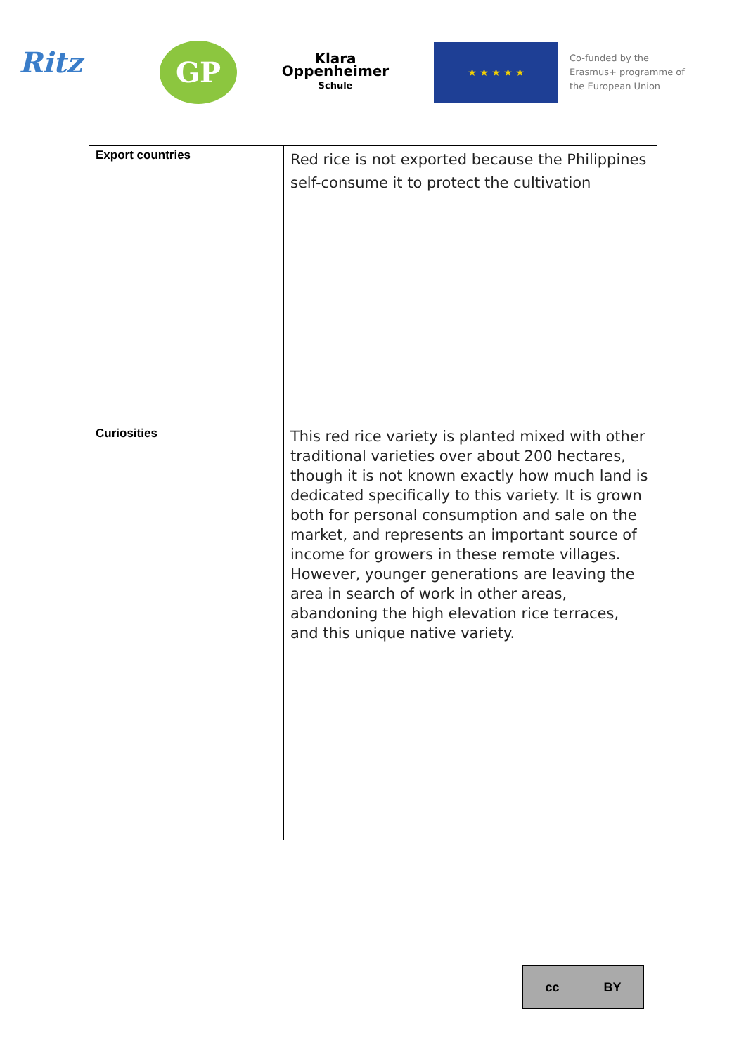Ritz
GP
Klara
Oppenheimer
Schule
★ ★ ★ ★ ★
Co-funded by the
Erasmus+ programme of
the European Union
| Export countries | Red rice is not exported because the Philippines self-consume it to protect the cultivation |
| Curiosities | This red rice variety is planted mixed with other traditional varieties over about 200 hectares, though it is not known exactly how much land is dedicated specifically to this variety. It is grown both for personal consumption and sale on the market, and represents an important source of income for growers in these remote villages. However, younger generations are leaving the area in search of work in other areas, abandoning the high elevation rice terraces, and this unique native variety. |
cc BY